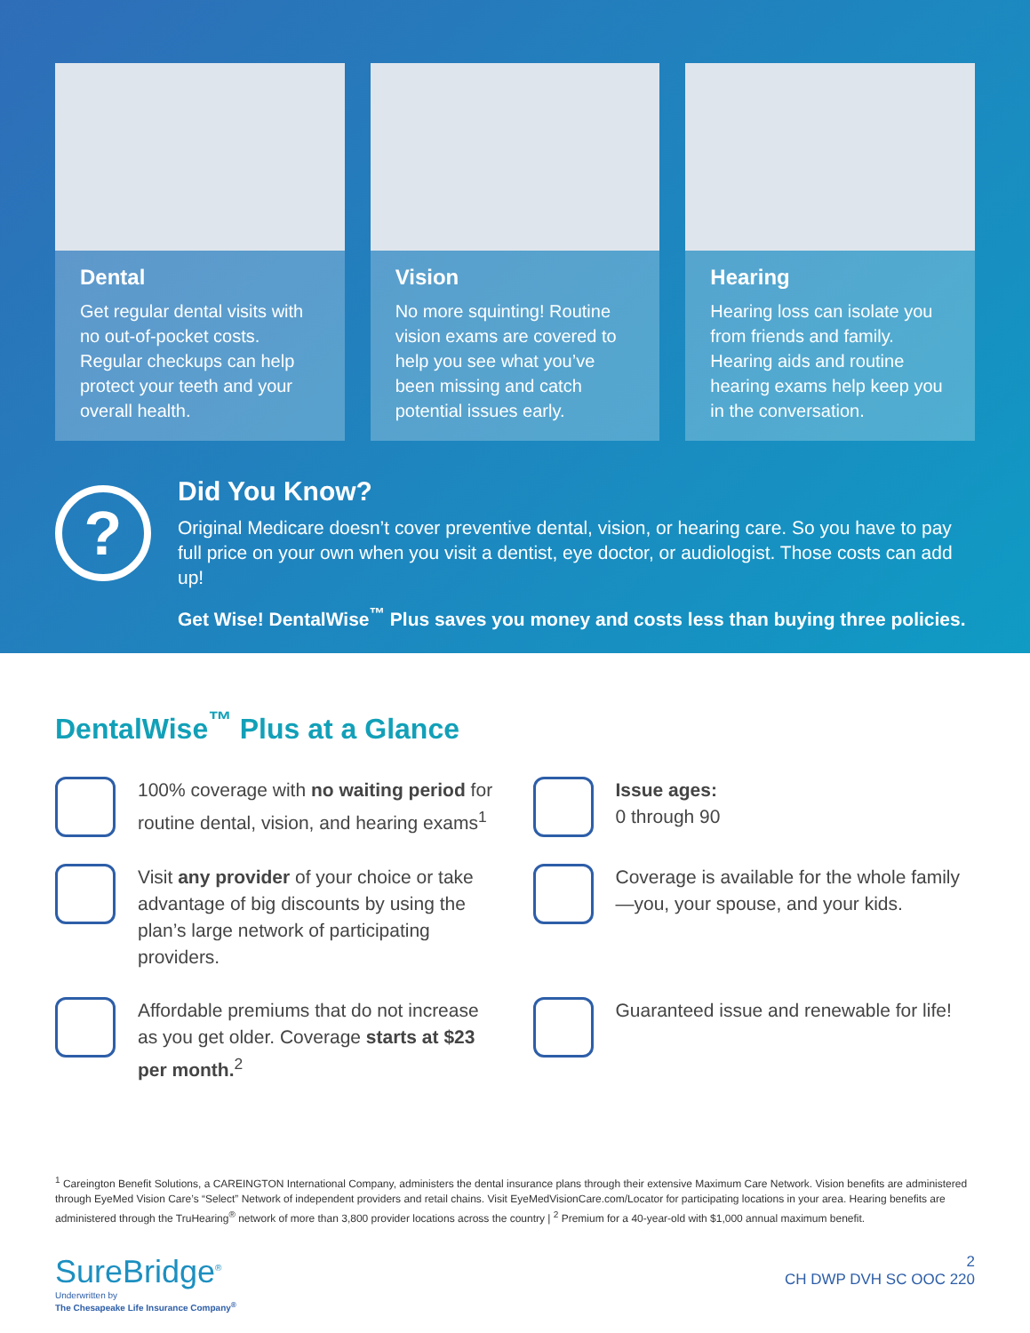Dental
Get regular dental visits with no out-of-pocket costs. Regular checkups can help protect your teeth and your overall health.
Vision
No more squinting! Routine vision exams are covered to help you see what you’ve been missing and catch potential issues early.
Hearing
Hearing loss can isolate you from friends and family. Hearing aids and routine hearing exams help keep you in the conversation.
?
Did You Know?
Original Medicare doesn’t cover preventive dental, vision, or hearing care. So you have to pay full price on your own when you visit a dentist, eye doctor, or audiologist. Those costs can add up!
Get Wise! DentalWise<sup>™</sup> Plus saves you money and costs less than buying three policies.
DentalWise<sup>™</sup> Plus at a Glance
100% coverage with no waiting period for routine dental, vision, and hearing exams<sup>1</sup>
Issue ages:
0 through 90
Visit any provider of your choice or take advantage of big discounts by using the plan’s large network of participating providers.
Coverage is available for the whole family—you, your spouse, and your kids.
Affordable premiums that do not increase as you get older. Coverage starts at $23 per month.<sup>2</sup>
Guaranteed issue and renewable for life!
<sup>1</sup> Careington Benefit Solutions, a CAREINGTON International Company, administers the dental insurance plans through their extensive Maximum Care Network. Vision benefits are administered through EyeMed Vision Care’s “Select” Network of independent providers and retail chains. Visit EyeMedVisionCare.com/Locator for participating locations in your area. Hearing benefits are administered through the TruHearing<sup>®</sup> network of more than 3,800 provider locations across the country | <sup>2</sup> Premium for a 40-year-old with $1,000 annual maximum benefit.
SureBridge<sup>®</sup>
Underwritten by
The Chesapeake Life Insurance Company<sup>®</sup>
2
CH DWP DVH SC OOC 220